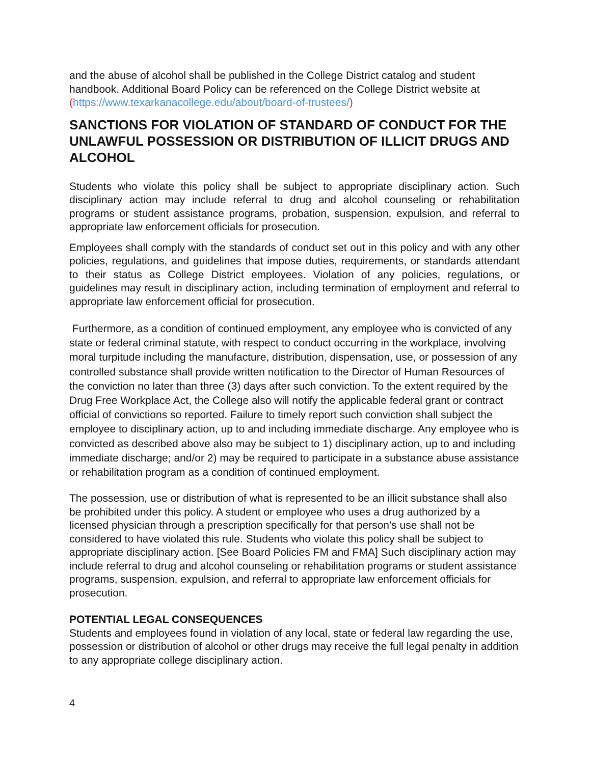and the abuse of alcohol shall be published in the College District catalog and student handbook. Additional Board Policy can be referenced on the College District website at (https://www.texarkanacollege.edu/about/board-of-trustees/)
SANCTIONS FOR VIOLATION OF STANDARD OF CONDUCT FOR THE UNLAWFUL POSSESSION OR DISTRIBUTION OF ILLICIT DRUGS AND ALCOHOL
Students who violate this policy shall be subject to appropriate disciplinary action. Such disciplinary action may include referral to drug and alcohol counseling or rehabilitation programs or student assistance programs, probation, suspension, expulsion, and referral to appropriate law enforcement officials for prosecution.
Employees shall comply with the standards of conduct set out in this policy and with any other policies, regulations, and guidelines that impose duties, requirements, or standards attendant to their status as College District employees. Violation of any policies, regulations, or guidelines may result in disciplinary action, including termination of employment and referral to appropriate law enforcement official for prosecution.
Furthermore, as a condition of continued employment, any employee who is convicted of any state or federal criminal statute, with respect to conduct occurring in the workplace, involving moral turpitude including the manufacture, distribution, dispensation, use, or possession of any controlled substance shall provide written notification to the Director of Human Resources of the conviction no later than three (3) days after such conviction. To the extent required by the Drug Free Workplace Act, the College also will notify the applicable federal grant or contract official of convictions so reported. Failure to timely report such conviction shall subject the employee to disciplinary action, up to and including immediate discharge. Any employee who is convicted as described above also may be subject to 1) disciplinary action, up to and including immediate discharge; and/or 2) may be required to participate in a substance abuse assistance or rehabilitation program as a condition of continued employment.
The possession, use or distribution of what is represented to be an illicit substance shall also be prohibited under this policy. A student or employee who uses a drug authorized by a licensed physician through a prescription specifically for that person’s use shall not be considered to have violated this rule. Students who violate this policy shall be subject to appropriate disciplinary action. [See Board Policies FM and FMA] Such disciplinary action may include referral to drug and alcohol counseling or rehabilitation programs or student assistance programs, suspension, expulsion, and referral to appropriate law enforcement officials for prosecution.
POTENTIAL LEGAL CONSEQUENCES
Students and employees found in violation of any local, state or federal law regarding the use, possession or distribution of alcohol or other drugs may receive the full legal penalty in addition to any appropriate college disciplinary action.
4